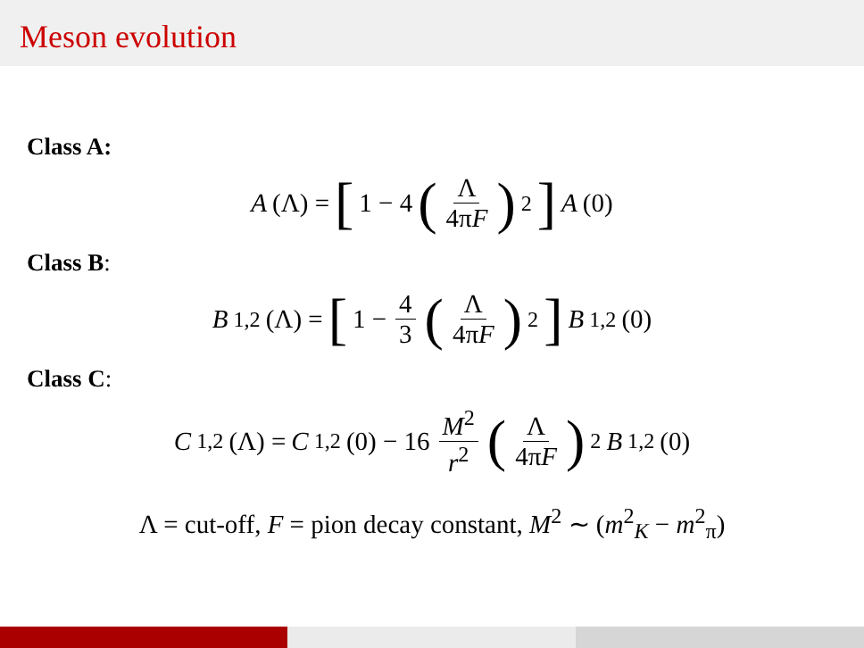Meson evolution
Class A:
A (Λ) = [1 − 4 (Λ 4πF)<sup>2</sup>] A (0)
Class B:
B<sub>1,2</sub>(Λ) = [1 − 4 3 (Λ 4πF)<sup>2</sup>] B<sub>1,2</sub>(0)
Class C:
C<sub>1,2</sub>(Λ) = C<sub>1,2</sub>(0) − 16 M<sup>2</sup> r<sup>2</sup> (Λ 4πF)<sup>2</sup> B<sub>1,2</sub>(0)
Λ = cut-off, F = pion decay constant, M<sup>2</sup> ∼ (m<sup>2</sup><sub>K</sub> − m<sup>2</sup><sub>π</sub>)